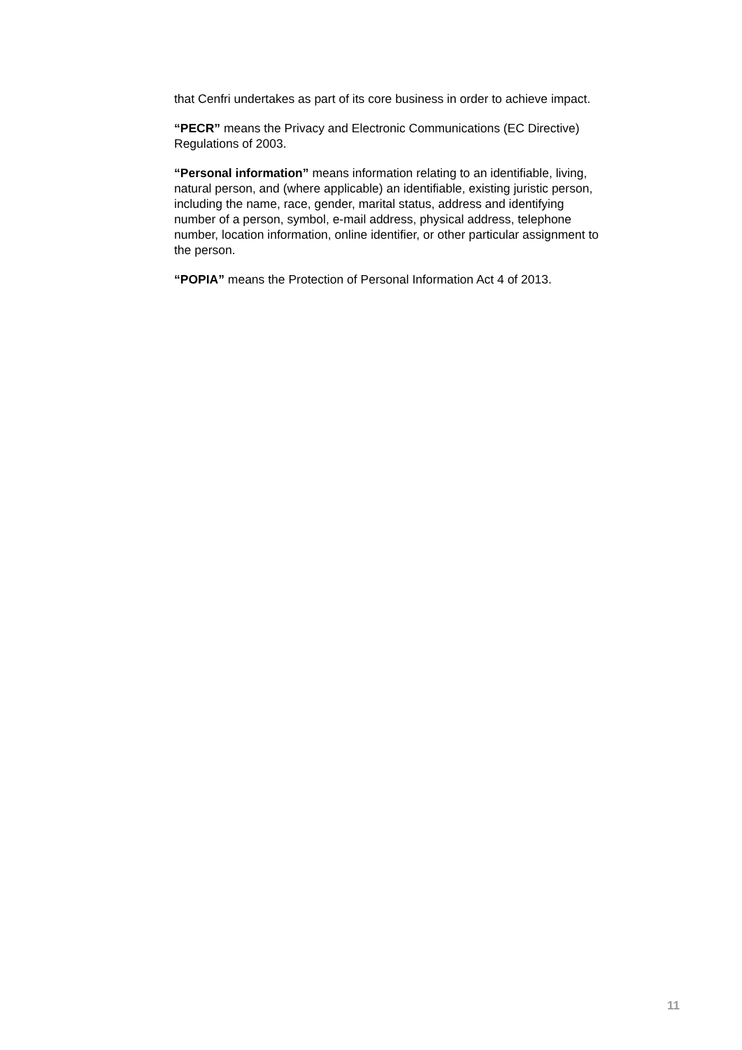that Cenfri undertakes as part of its core business in order to achieve impact.
“PECR” means the Privacy and Electronic Communications (EC Directive) Regulations of 2003.
“Personal information” means information relating to an identifiable, living, natural person, and (where applicable) an identifiable, existing juristic person, including the name, race, gender, marital status, address and identifying number of a person, symbol, e-mail address, physical address, telephone number, location information, online identifier, or other particular assignment to the person.
“POPIA” means the Protection of Personal Information Act 4 of 2013.
11